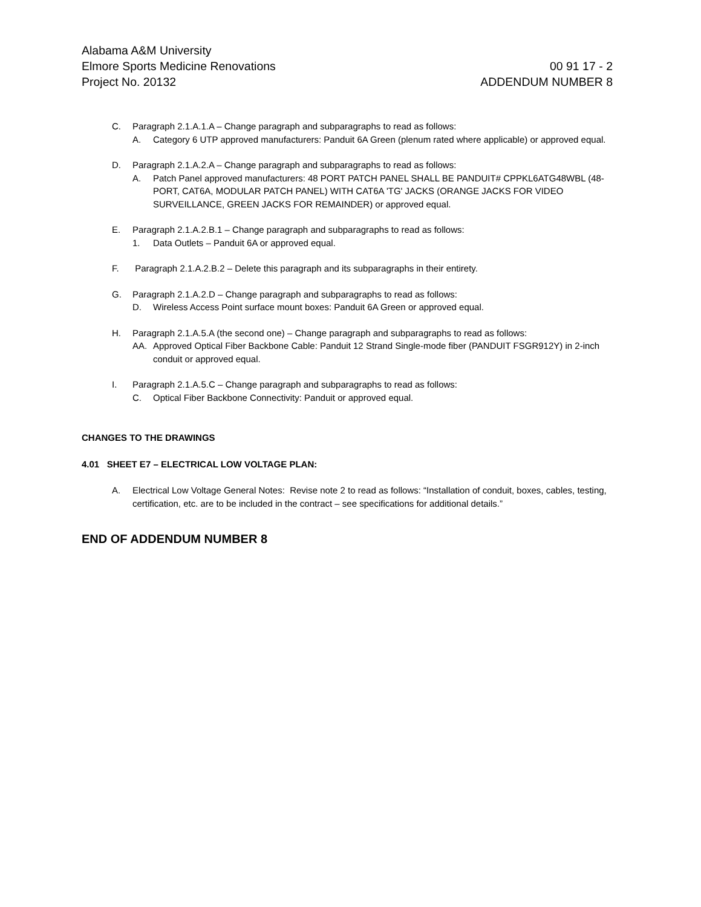Alabama A&M University
Elmore Sports Medicine Renovations 00 91 17 - 2
Project No. 20132 ADDENDUM NUMBER 8
C. Paragraph 2.1.A.1.A – Change paragraph and subparagraphs to read as follows:
A. Category 6 UTP approved manufacturers: Panduit 6A Green (plenum rated where applicable) or approved equal.
D. Paragraph 2.1.A.2.A – Change paragraph and subparagraphs to read as follows:
A. Patch Panel approved manufacturers: 48 PORT PATCH PANEL SHALL BE PANDUIT# CPPKL6ATG48WBL (48-PORT, CAT6A, MODULAR PATCH PANEL) WITH CAT6A 'TG' JACKS (ORANGE JACKS FOR VIDEO SURVEILLANCE, GREEN JACKS FOR REMAINDER) or approved equal.
E. Paragraph 2.1.A.2.B.1 – Change paragraph and subparagraphs to read as follows:
1. Data Outlets – Panduit 6A or approved equal.
F. Paragraph 2.1.A.2.B.2 – Delete this paragraph and its subparagraphs in their entirety.
G. Paragraph 2.1.A.2.D – Change paragraph and subparagraphs to read as follows:
D. Wireless Access Point surface mount boxes: Panduit 6A Green or approved equal.
H. Paragraph 2.1.A.5.A (the second one) – Change paragraph and subparagraphs to read as follows:
AA. Approved Optical Fiber Backbone Cable: Panduit 12 Strand Single-mode fiber (PANDUIT FSGR912Y) in 2-inch conduit or approved equal.
I. Paragraph 2.1.A.5.C – Change paragraph and subparagraphs to read as follows:
C. Optical Fiber Backbone Connectivity: Panduit or approved equal.
CHANGES TO THE DRAWINGS
4.01 SHEET E7 – ELECTRICAL LOW VOLTAGE PLAN:
A. Electrical Low Voltage General Notes: Revise note 2 to read as follows: “Installation of conduit, boxes, cables, testing, certification, etc. are to be included in the contract – see specifications for additional details.”
END OF ADDENDUM NUMBER 8